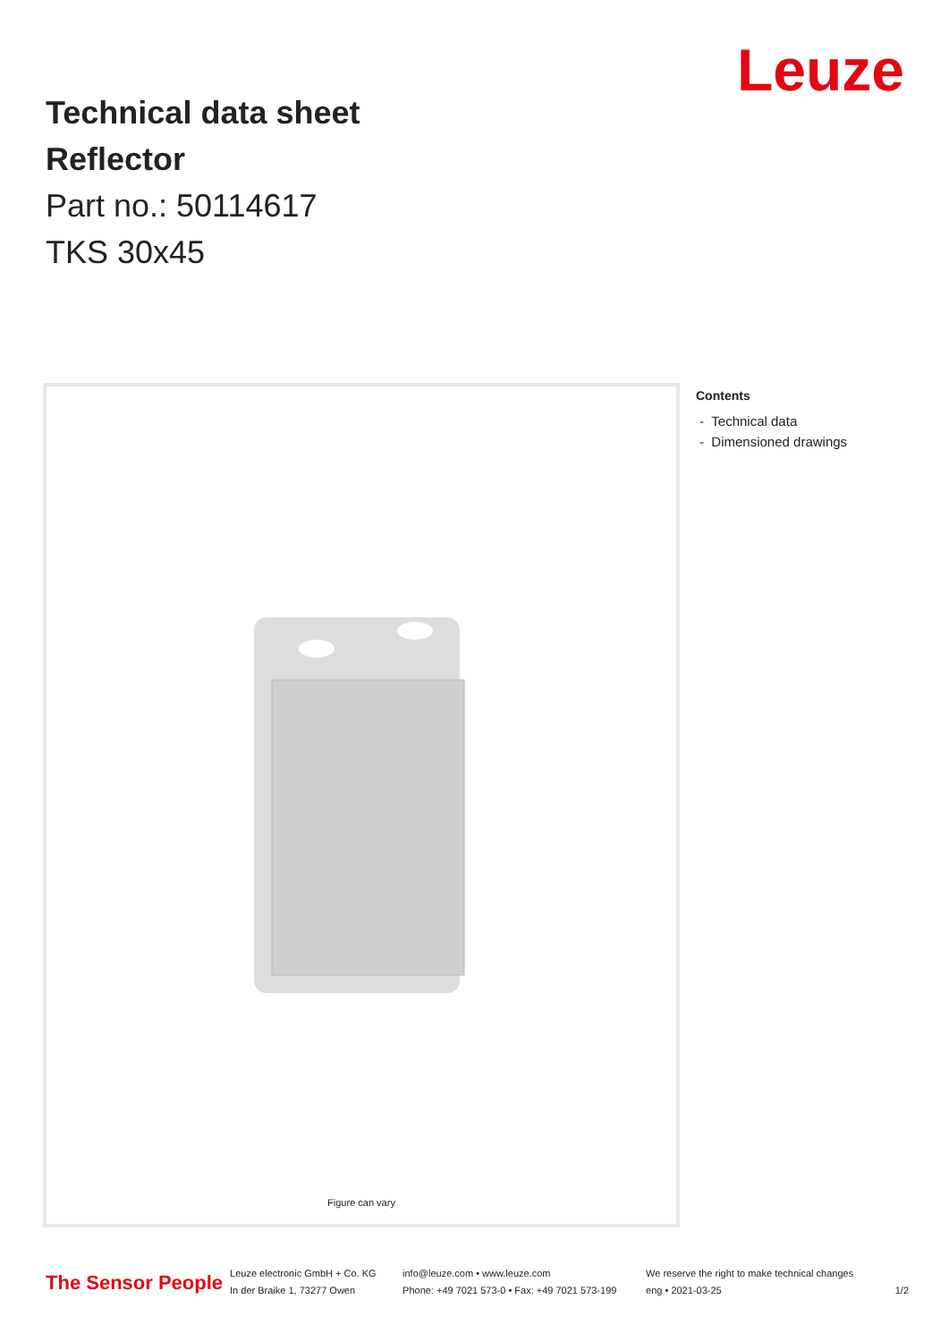Leuze
Technical data sheet
Reflector
Part no.: 50114617
TKS 30x45
Figure can vary
Contents
- Technical data
- Dimensioned drawings
The Sensor People Leuze electronic GmbH + Co. KG
In der Braike 1, 73277 Owen info@leuze.com • www.leuze.com
Phone: +49 7021 573-0 • Fax: +49 7021 573-199 We reserve the right to make technical changes
eng • 2021-03-25
1/2